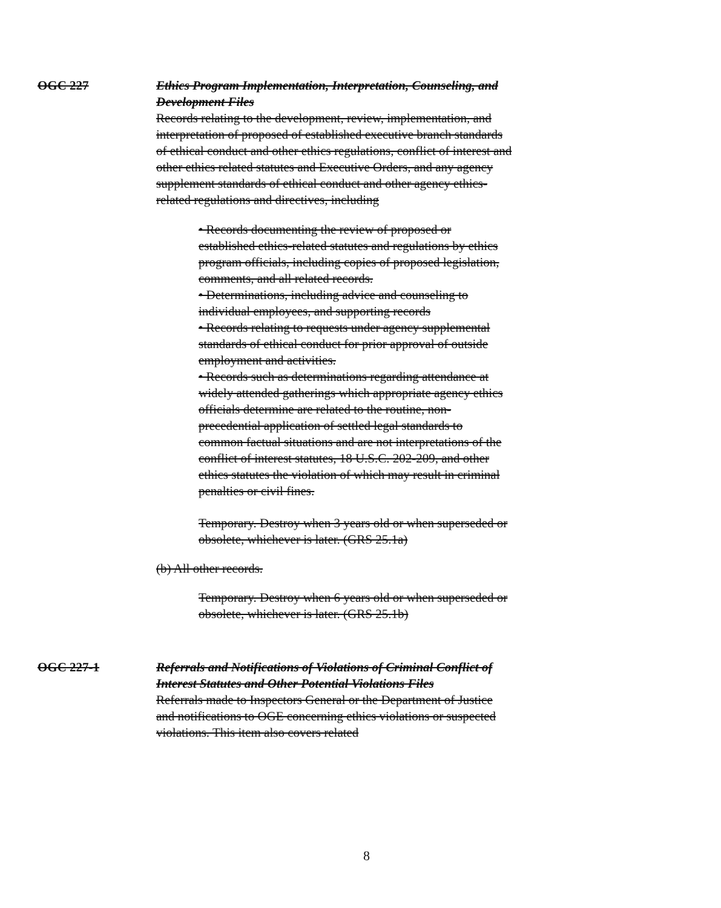OGC 227 Ethics Program Implementation, Interpretation, Counseling, and Development Files
Records relating to the development, review, implementation, and interpretation of proposed of established executive branch standards of ethical conduct and other ethics regulations, conflict of interest and other ethics related statutes and Executive Orders, and any agency supplement standards of ethical conduct and other agency ethics-related regulations and directives, including
• Records documenting the review of proposed or established ethics-related statutes and regulations by ethics program officials, including copies of proposed legislation, comments, and all related records.
• Determinations, including advice and counseling to individual employees, and supporting records
• Records relating to requests under agency supplemental standards of ethical conduct for prior approval of outside employment and activities.
• Records such as determinations regarding attendance at widely attended gatherings which appropriate agency ethics officials determine are related to the routine, non-precedential application of settled legal standards to common factual situations and are not interpretations of the conflict of interest statutes, 18 U.S.C. 202-209, and other ethics statutes the violation of which may result in criminal penalties or civil fines.
Temporary. Destroy when 3 years old or when superseded or obsolete, whichever is later. (GRS 25.1a)
(b) All other records.
Temporary. Destroy when 6 years old or when superseded or obsolete, whichever is later. (GRS 25.1b)
OGC 227-1 Referrals and Notifications of Violations of Criminal Conflict of Interest Statutes and Other Potential Violations Files
Referrals made to Inspectors General or the Department of Justice and notifications to OGE concerning ethics violations or suspected violations. This item also covers related
8